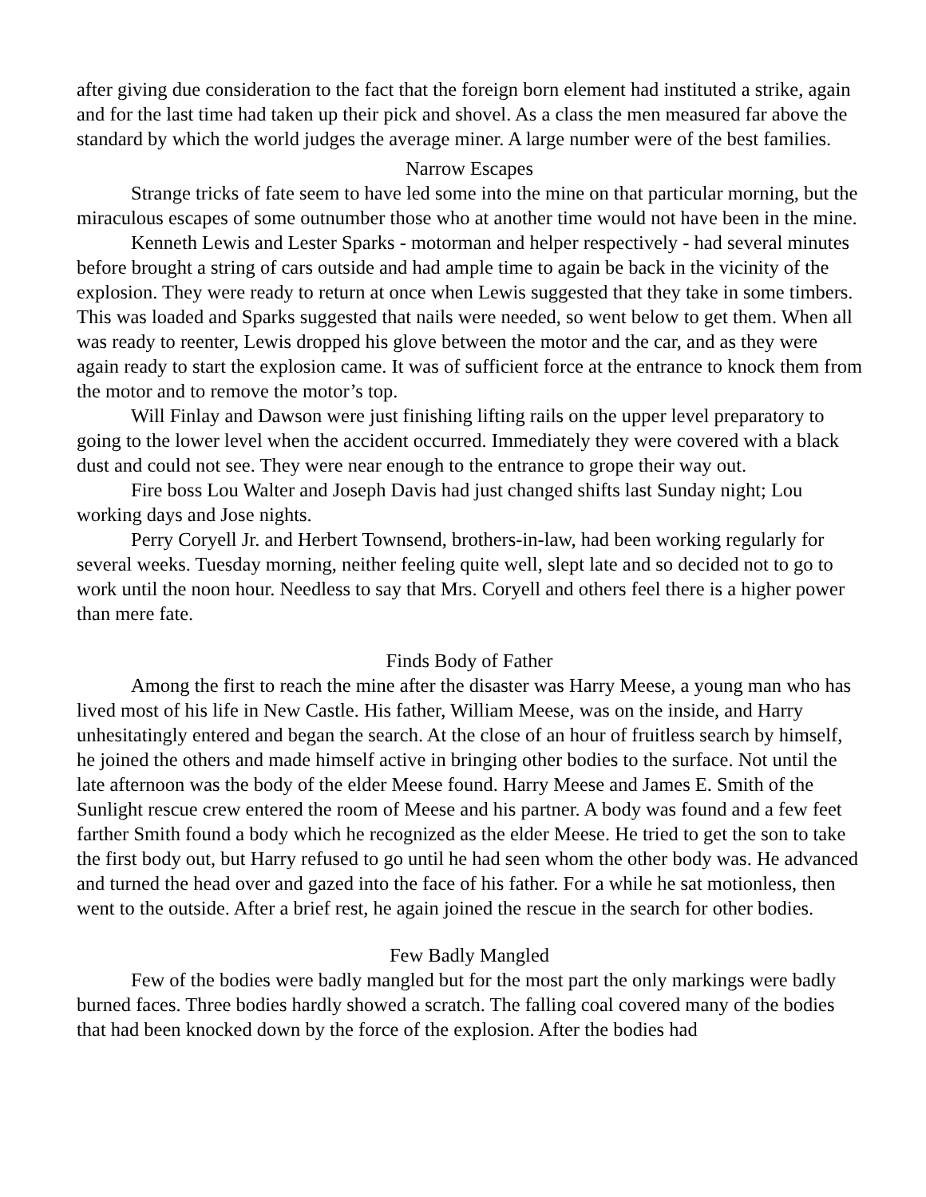after giving due consideration to the fact that the foreign born element had instituted a strike, again and for the last time had taken up their pick and shovel. As a class the men measured far above the standard by which the world judges the average miner. A large number were of the best families.
Narrow Escapes
Strange tricks of fate seem to have led some into the mine on that particular morning, but the miraculous escapes of some outnumber those who at another time would not have been in the mine.
Kenneth Lewis and Lester Sparks - motorman and helper respectively - had several minutes before brought a string of cars outside and had ample time to again be back in the vicinity of the explosion. They were ready to return at once when Lewis suggested that they take in some timbers. This was loaded and Sparks suggested that nails were needed, so went below to get them. When all was ready to reenter, Lewis dropped his glove between the motor and the car, and as they were again ready to start the explosion came. It was of sufficient force at the entrance to knock them from the motor and to remove the motor’s top.
Will Finlay and Dawson were just finishing lifting rails on the upper level preparatory to going to the lower level when the accident occurred. Immediately they were covered with a black dust and could not see. They were near enough to the entrance to grope their way out.
Fire boss Lou Walter and Joseph Davis had just changed shifts last Sunday night; Lou working days and Jose nights.
Perry Coryell Jr. and Herbert Townsend, brothers-in-law, had been working regularly for several weeks. Tuesday morning, neither feeling quite well, slept late and so decided not to go to work until the noon hour. Needless to say that Mrs. Coryell and others feel there is a higher power than mere fate.
Finds Body of Father
Among the first to reach the mine after the disaster was Harry Meese, a young man who has lived most of his life in New Castle. His father, William Meese, was on the inside, and Harry unhesitatingly entered and began the search. At the close of an hour of fruitless search by himself, he joined the others and made himself active in bringing other bodies to the surface. Not until the late afternoon was the body of the elder Meese found. Harry Meese and James E. Smith of the Sunlight rescue crew entered the room of Meese and his partner. A body was found and a few feet farther Smith found a body which he recognized as the elder Meese. He tried to get the son to take the first body out, but Harry refused to go until he had seen whom the other body was. He advanced and turned the head over and gazed into the face of his father. For a while he sat motionless, then went to the outside. After a brief rest, he again joined the rescue in the search for other bodies.
Few Badly Mangled
Few of the bodies were badly mangled but for the most part the only markings were badly burned faces. Three bodies hardly showed a scratch. The falling coal covered many of the bodies that had been knocked down by the force of the explosion. After the bodies had